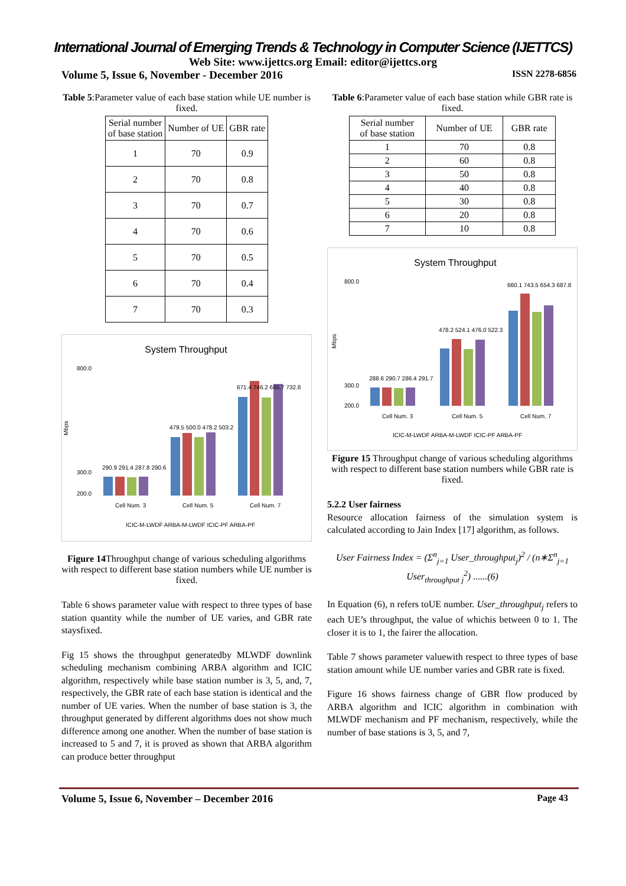International Journal of Emerging Trends & Technology in Computer Science (IJETTCS)
Web Site: www.ijettcs.org Email: editor@ijettcs.org
Volume 5, Issue 6, November - December 2016 ISSN 2278-6856
Table 5:Parameter value of each base station while UE number is fixed.
| Serial number of base station | Number of UE | GBR rate |
| --- | --- | --- |
| 1 | 70 | 0.9 |
| 2 | 70 | 0.8 |
| 3 | 70 | 0.7 |
| 4 | 70 | 0.6 |
| 5 | 70 | 0.5 |
| 6 | 70 | 0.4 |
| 7 | 70 | 0.3 |
System Throughput
Mbps
800.0
300.0
200.0
290.9 291.4 287.8 290.6
479.5 500.0 478.2 503.2
671.4 746.2 665.7 732.8
Cell Num. 3
Cell Num. 5
Cell Num. 7
ICIC-M-LWDF ARBA-M-LWDF ICIC-PF ARBA-PF
Figure 14 Throughput change of various scheduling algorithms with respect to different base station numbers while UE number is fixed.
Table 6 shows parameter value with respect to three types of base station quantity while the number of UE varies, and GBR rate staysfixed.
Fig 15 shows the throughput generatedby MLWDF downlink scheduling mechanism combining ARBA algorithm and ICIC algorithm, respectively while base station number is 3, 5, and, 7, respectively, the GBR rate of each base station is identical and the number of UE varies. When the number of base station is 3, the throughput generated by different algorithms does not show much difference among one another. When the number of base station is increased to 5 and 7, it is proved as shown that ARBA algorithm can produce better throughput
Table 6:Parameter value of each base station while GBR rate is fixed.
| Serial number of base station | Number of UE | GBR rate |
| --- | --- | --- |
| 1 | 70 | 0.8 |
| 2 | 60 | 0.8 |
| 3 | 50 | 0.8 |
| 4 | 40 | 0.8 |
| 5 | 30 | 0.8 |
| 6 | 20 | 0.8 |
| 7 | 10 | 0.8 |
System Throughput
Mbps
800.0
300.0
200.0
288.6 290.7 286.4 291.7
478.2 524.1 476.0 522.3
660.1 743.5 654.3 687.8
Cell Num. 3
Cell Num. 5
Cell Num. 7
ICIC-M-LWDF ARBA-M-LWDF ICIC-PF ARBA-PF
Figure 15 Throughput change of various scheduling algorithms with respect to different base station numbers while GBR rate is fixed.
5.2.2 User fairness
Resource allocation fairness of the simulation system is calculated according to Jain Index [17] algorithm, as follows.
User Fairness Index = (Σ<sup>n</sup><sub>j=1</sub> User_throughput<sub>j</sub>)<sup>2</sup> / (n∗Σ<sup>n</sup><sub>j=1</sub> User<sub>throughput j</sub><sup>2</sup>) ......(6)
In Equation (6), n refers toUE number. User_throughput<sub>j</sub> refers to each UE’s throughput, the value of whichis between 0 to 1. The closer it is to 1, the fairer the allocation.
Table 7 shows parameter valuewith respect to three types of base station amount while UE number varies and GBR rate is fixed.
Figure 16 shows fairness change of GBR flow produced by ARBA algorithm and ICIC algorithm in combination with MLWDF mechanism and PF mechanism, respectively, while the number of base stations is 3, 5, and 7,
Volume 5, Issue 6, November – December 2016 Page 43